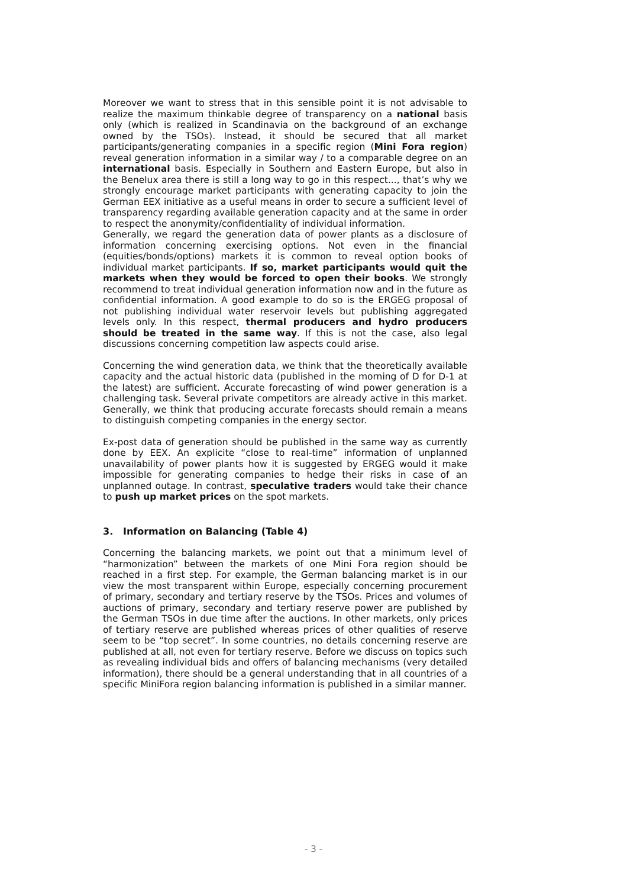Moreover we want to stress that in this sensible point it is not advisable to realize the maximum thinkable degree of transparency on a national basis only (which is realized in Scandinavia on the background of an exchange owned by the TSOs). Instead, it should be secured that all market participants/generating companies in a specific region (Mini Fora region) reveal generation information in a similar way / to a comparable degree on an international basis. Especially in Southern and Eastern Europe, but also in the Benelux area there is still a long way to go in this respect..., that’s why we strongly encourage market participants with generating capacity to join the German EEX initiative as a useful means in order to secure a sufficient level of transparency regarding available generation capacity and at the same in order to respect the anonymity/confidentiality of individual information.
Generally, we regard the generation data of power plants as a disclosure of information concerning exercising options. Not even in the financial (equities/bonds/options) markets it is common to reveal option books of individual market participants. If so, market participants would quit the markets when they would be forced to open their books. We strongly recommend to treat individual generation information now and in the future as confidential information. A good example to do so is the ERGEG proposal of not publishing individual water reservoir levels but publishing aggregated levels only. In this respect, thermal producers and hydro producers should be treated in the same way. If this is not the case, also legal discussions concerning competition law aspects could arise.
Concerning the wind generation data, we think that the theoretically available capacity and the actual historic data (published in the morning of D for D-1 at the latest) are sufficient. Accurate forecasting of wind power generation is a challenging task. Several private competitors are already active in this market. Generally, we think that producing accurate forecasts should remain a means to distinguish competing companies in the energy sector.
Ex-post data of generation should be published in the same way as currently done by EEX. An explicite “close to real-time” information of unplanned unavailability of power plants how it is suggested by ERGEG would it make impossible for generating companies to hedge their risks in case of an unplanned outage. In contrast, speculative traders would take their chance to push up market prices on the spot markets.
3. Information on Balancing (Table 4)
Concerning the balancing markets, we point out that a minimum level of “harmonization” between the markets of one Mini Fora region should be reached in a first step. For example, the German balancing market is in our view the most transparent within Europe, especially concerning procurement of primary, secondary and tertiary reserve by the TSOs. Prices and volumes of auctions of primary, secondary and tertiary reserve power are published by the German TSOs in due time after the auctions. In other markets, only prices of tertiary reserve are published whereas prices of other qualities of reserve seem to be “top secret”. In some countries, no details concerning reserve are published at all, not even for tertiary reserve. Before we discuss on topics such as revealing individual bids and offers of balancing mechanisms (very detailed information), there should be a general understanding that in all countries of a specific MiniFora region balancing information is published in a similar manner.
- 3 -